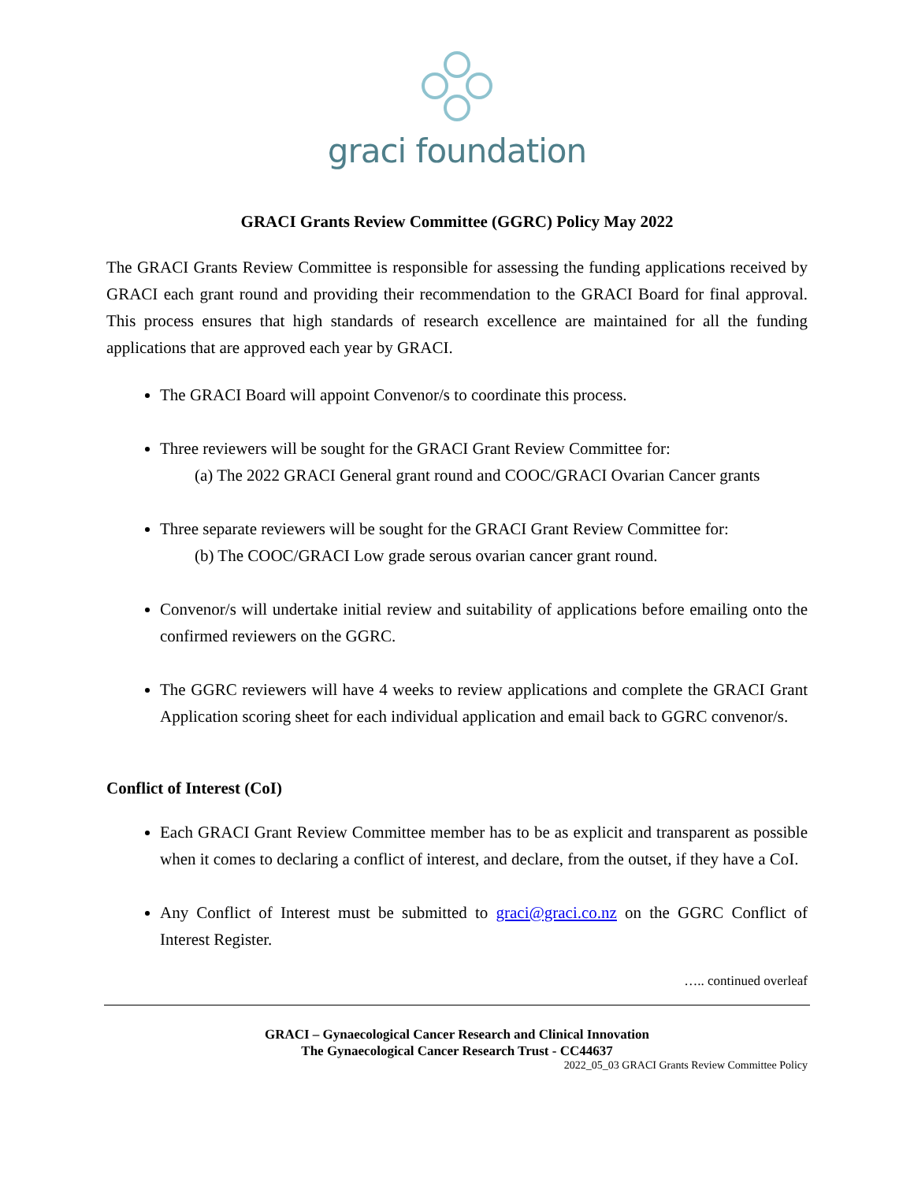graci foundation
GRACI Grants Review Committee (GGRC) Policy May 2022
The GRACI Grants Review Committee is responsible for assessing the funding applications received by GRACI each grant round and providing their recommendation to the GRACI Board for final approval. This process ensures that high standards of research excellence are maintained for all the funding applications that are approved each year by GRACI.
The GRACI Board will appoint Convenor/s to coordinate this process.
Three reviewers will be sought for the GRACI Grant Review Committee for:
(a) The 2022 GRACI General grant round and COOC/GRACI Ovarian Cancer grants
Three separate reviewers will be sought for the GRACI Grant Review Committee for:
(b) The COOC/GRACI Low grade serous ovarian cancer grant round.
Convenor/s will undertake initial review and suitability of applications before emailing onto the confirmed reviewers on the GGRC.
The GGRC reviewers will have 4 weeks to review applications and complete the GRACI Grant Application scoring sheet for each individual application and email back to GGRC convenor/s.
Conflict of Interest (CoI)
Each GRACI Grant Review Committee member has to be as explicit and transparent as possible when it comes to declaring a conflict of interest, and declare, from the outset, if they have a CoI.
Any Conflict of Interest must be submitted to graci@graci.co.nz on the GGRC Conflict of Interest Register.
….. continued overleaf
GRACI – Gynaecological Cancer Research and Clinical Innovation
The Gynaecological Cancer Research Trust - CC44637
2022_05_03 GRACI Grants Review Committee Policy